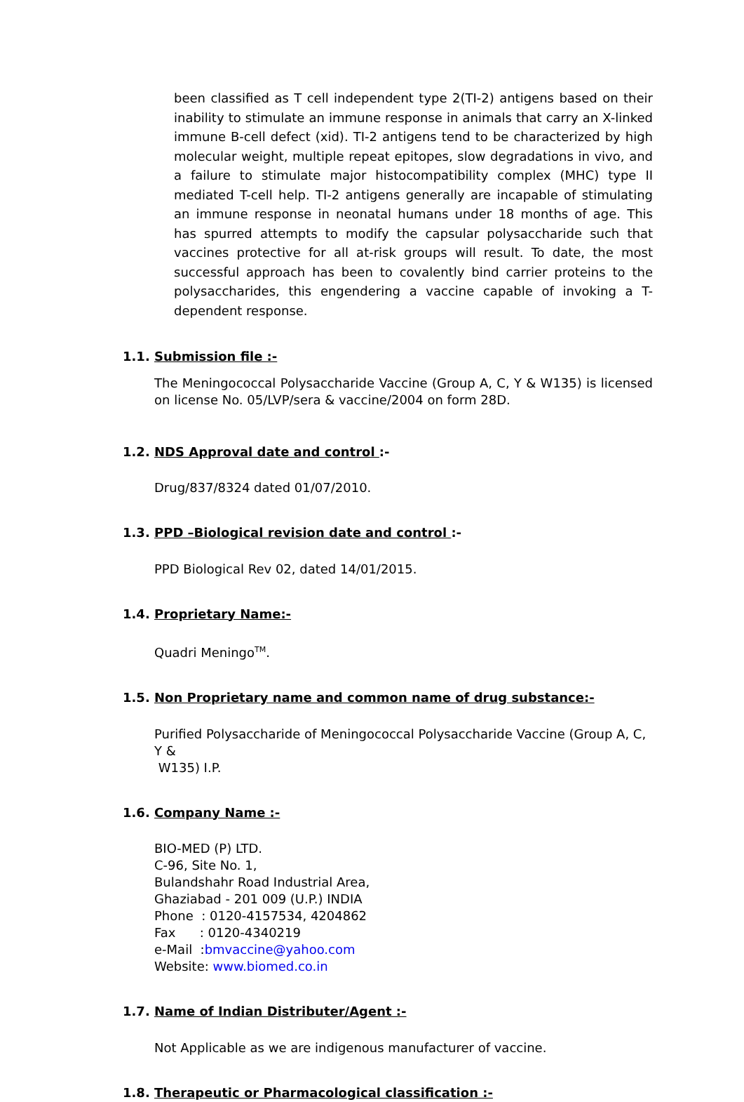been classified as T cell independent type 2(TI-2) antigens based on their inability to stimulate an immune response in animals that carry an X-linked immune B-cell defect (xid). TI-2 antigens tend to be characterized by high molecular weight, multiple repeat epitopes, slow degradations in vivo, and a failure to stimulate major histocompatibility complex (MHC) type II mediated T-cell help. TI-2 antigens generally are incapable of stimulating an immune response in neonatal humans under 18 months of age. This has spurred attempts to modify the capsular polysaccharide such that vaccines protective for all at-risk groups will result. To date, the most successful approach has been to covalently bind carrier proteins to the polysaccharides, this engendering a vaccine capable of invoking a T-dependent response.
1.1. Submission file :-
The Meningococcal Polysaccharide Vaccine (Group A, C, Y & W135) is licensed on license No. 05/LVP/sera & vaccine/2004 on form 28D.
1.2. NDS Approval date and control :-
Drug/837/8324 dated 01/07/2010.
1.3. PPD –Biological revision date and control :-
PPD Biological Rev 02, dated 14/01/2015.
1.4. Proprietary Name:-
Quadri Meningo<sup>TM</sup>.
1.5. Non Proprietary name and common name of drug substance:-
Purified Polysaccharide of Meningococcal Polysaccharide Vaccine (Group A, C, Y &
W135) I.P.
1.6. Company Name :-
BIO-MED (P) LTD.
C-96, Site No. 1,
Bulandshahr Road Industrial Area,
Ghaziabad - 201 009 (U.P.) INDIA
Phone : 0120-4157534, 4204862
Fax : 0120-4340219
e-Mail :bmvaccine@yahoo.com
Website: www.biomed.co.in
1.7. Name of Indian Distributer/Agent :-
Not Applicable as we are indigenous manufacturer of vaccine.
1.8. Therapeutic or Pharmacological classification :-